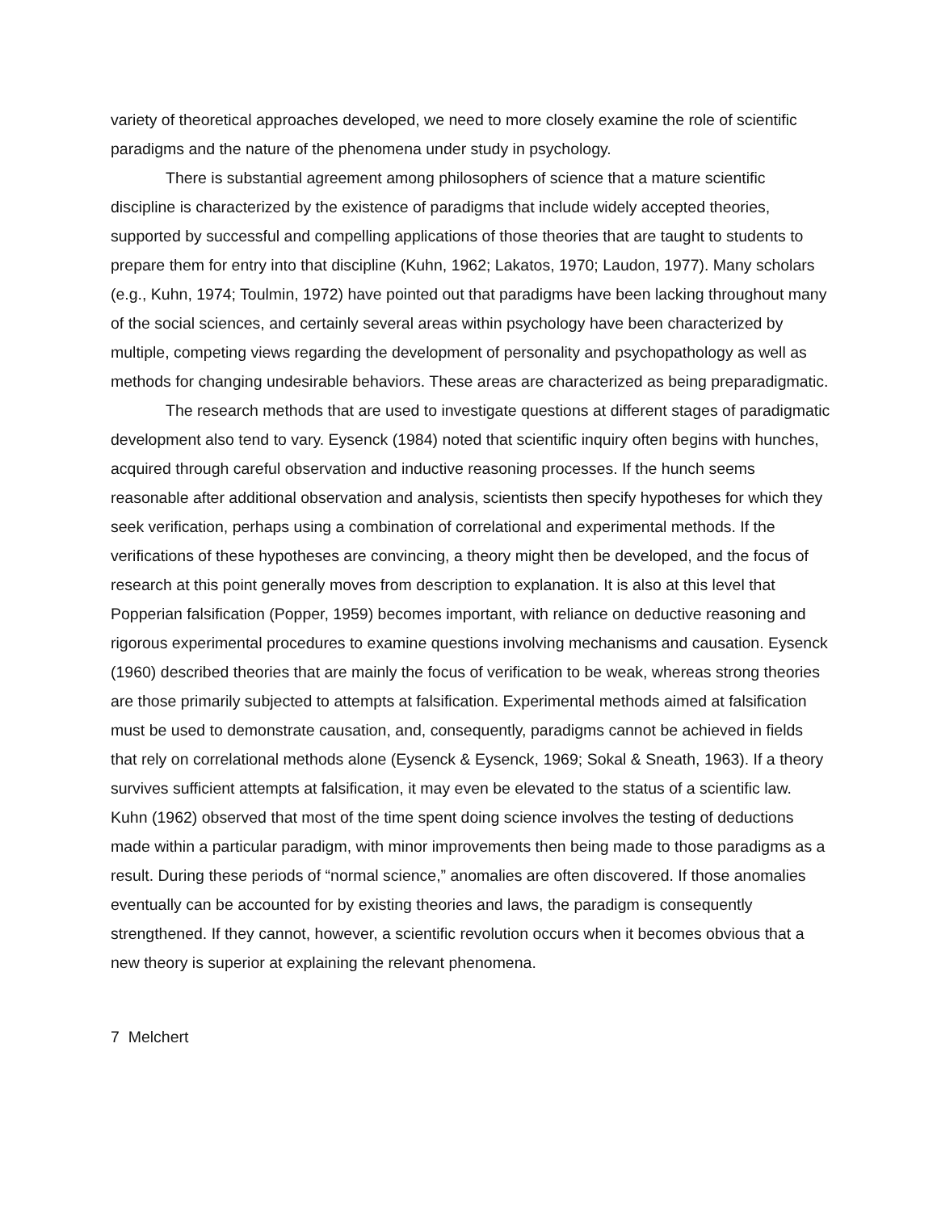variety of theoretical approaches developed, we need to more closely examine the role of scientific paradigms and the nature of the phenomena under study in psychology.
There is substantial agreement among philosophers of science that a mature scientific discipline is characterized by the existence of paradigms that include widely accepted theories, supported by successful and compelling applications of those theories that are taught to students to prepare them for entry into that discipline (Kuhn, 1962; Lakatos, 1970; Laudon, 1977). Many scholars (e.g., Kuhn, 1974; Toulmin, 1972) have pointed out that paradigms have been lacking throughout many of the social sciences, and certainly several areas within psychology have been characterized by multiple, competing views regarding the development of personality and psychopathology as well as methods for changing undesirable behaviors. These areas are characterized as being preparadigmatic.
The research methods that are used to investigate questions at different stages of paradigmatic development also tend to vary. Eysenck (1984) noted that scientific inquiry often begins with hunches, acquired through careful observation and inductive reasoning processes. If the hunch seems reasonable after additional observation and analysis, scientists then specify hypotheses for which they seek verification, perhaps using a combination of correlational and experimental methods. If the verifications of these hypotheses are convincing, a theory might then be developed, and the focus of research at this point generally moves from description to explanation. It is also at this level that Popperian falsification (Popper, 1959) becomes important, with reliance on deductive reasoning and rigorous experimental procedures to examine questions involving mechanisms and causation. Eysenck (1960) described theories that are mainly the focus of verification to be weak, whereas strong theories are those primarily subjected to attempts at falsification. Experimental methods aimed at falsification must be used to demonstrate causation, and, consequently, paradigms cannot be achieved in fields that rely on correlational methods alone (Eysenck & Eysenck, 1969; Sokal & Sneath, 1963). If a theory survives sufficient attempts at falsification, it may even be elevated to the status of a scientific law. Kuhn (1962) observed that most of the time spent doing science involves the testing of deductions made within a particular paradigm, with minor improvements then being made to those paradigms as a result. During these periods of “normal science,” anomalies are often discovered. If those anomalies eventually can be accounted for by existing theories and laws, the paradigm is consequently strengthened. If they cannot, however, a scientific revolution occurs when it becomes obvious that a new theory is superior at explaining the relevant phenomena.
7 Melchert